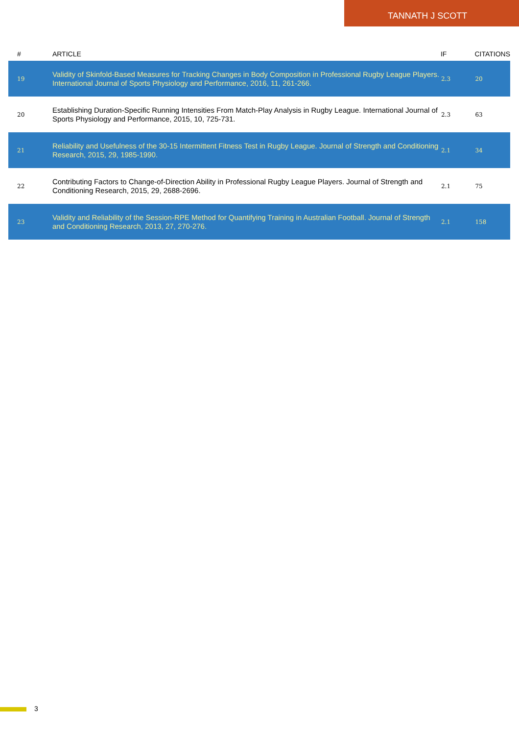TANNATH J SCOTT
| # | ARTICLE | IF | CITATIONS |
| --- | --- | --- | --- |
| 19 | Validity of Skinfold-Based Measures for Tracking Changes in Body Composition in Professional Rugby League Players. International Journal of Sports Physiology and Performance, 2016, 11, 261-266. | 2.3 | 20 |
| 20 | Establishing Duration-Specific Running Intensities From Match-Play Analysis in Rugby League. International Journal of Sports Physiology and Performance, 2015, 10, 725-731. | 2.3 | 63 |
| 21 | Reliability and Usefulness of the 30-15 Intermittent Fitness Test in Rugby League. Journal of Strength and Conditioning Research, 2015, 29, 1985-1990. | 2.1 | 34 |
| 22 | Contributing Factors to Change-of-Direction Ability in Professional Rugby League Players. Journal of Strength and Conditioning Research, 2015, 29, 2688-2696. | 2.1 | 75 |
| 23 | Validity and Reliability of the Session-RPE Method for Quantifying Training in Australian Football. Journal of Strength and Conditioning Research, 2013, 27, 270-276. | 2.1 | 158 |
3